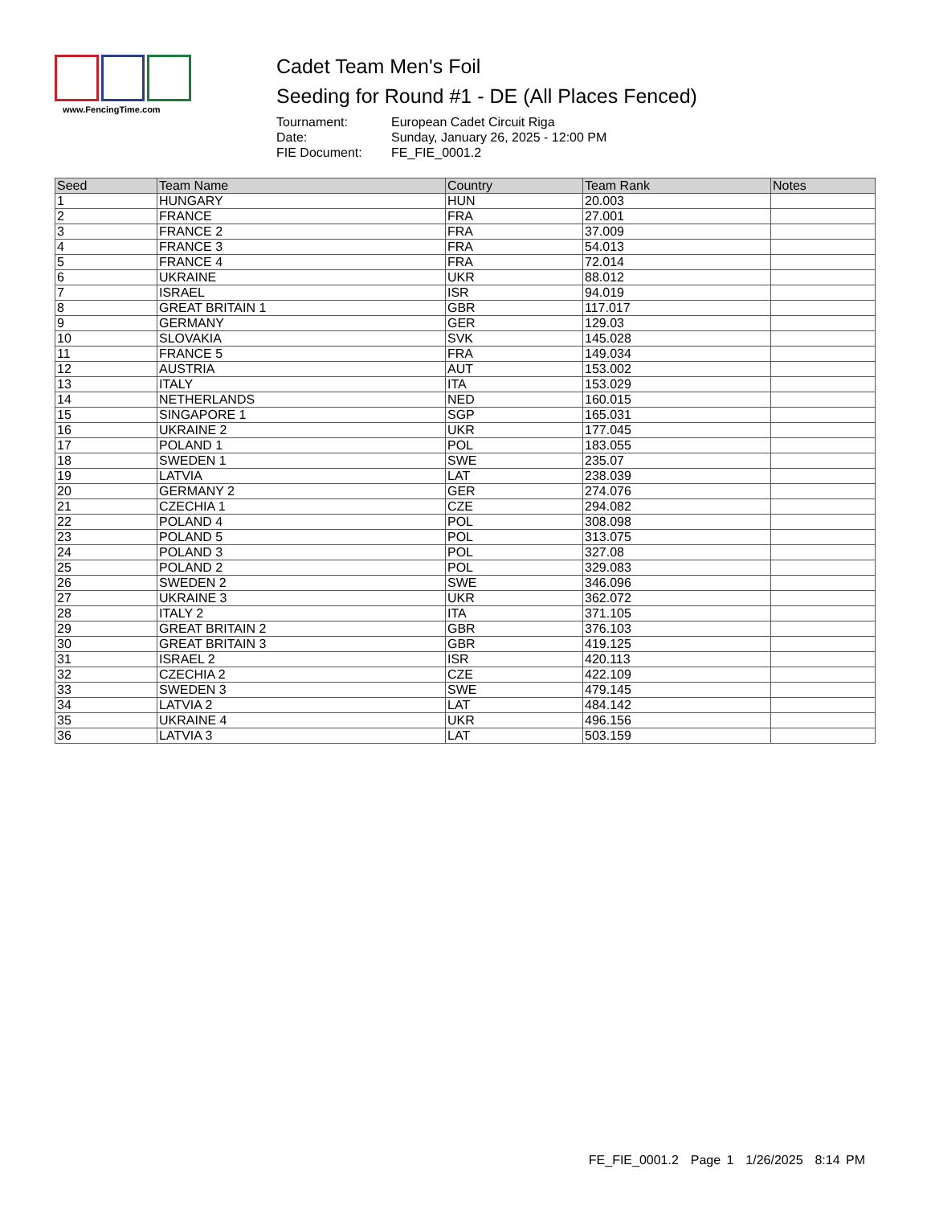www.FencingTime.com
Cadet Team Men's Foil
Seeding for Round #1 - DE (All Places Fenced)
Tournament: European Cadet Circuit Riga Date: Sunday, January 26, 2025 - 12:00 PM FIE Document: FE_FIE_0001.2
| Seed | Team Name | Country | Team Rank | Notes |
| --- | --- | --- | --- | --- |
| 1 | HUNGARY | HUN | 20.003 | |
| 2 | FRANCE | FRA | 27.001 | |
| 3 | FRANCE 2 | FRA | 37.009 | |
| 4 | FRANCE 3 | FRA | 54.013 | |
| 5 | FRANCE 4 | FRA | 72.014 | |
| 6 | UKRAINE | UKR | 88.012 | |
| 7 | ISRAEL | ISR | 94.019 | |
| 8 | GREAT BRITAIN 1 | GBR | 117.017 | |
| 9 | GERMANY | GER | 129.03 | |
| 10 | SLOVAKIA | SVK | 145.028 | |
| 11 | FRANCE 5 | FRA | 149.034 | |
| 12 | AUSTRIA | AUT | 153.002 | |
| 13 | ITALY | ITA | 153.029 | |
| 14 | NETHERLANDS | NED | 160.015 | |
| 15 | SINGAPORE 1 | SGP | 165.031 | |
| 16 | UKRAINE 2 | UKR | 177.045 | |
| 17 | POLAND 1 | POL | 183.055 | |
| 18 | SWEDEN 1 | SWE | 235.07 | |
| 19 | LATVIA | LAT | 238.039 | |
| 20 | GERMANY 2 | GER | 274.076 | |
| 21 | CZECHIA 1 | CZE | 294.082 | |
| 22 | POLAND 4 | POL | 308.098 | |
| 23 | POLAND 5 | POL | 313.075 | |
| 24 | POLAND 3 | POL | 327.08 | |
| 25 | POLAND 2 | POL | 329.083 | |
| 26 | SWEDEN 2 | SWE | 346.096 | |
| 27 | UKRAINE 3 | UKR | 362.072 | |
| 28 | ITALY 2 | ITA | 371.105 | |
| 29 | GREAT BRITAIN 2 | GBR | 376.103 | |
| 30 | GREAT BRITAIN 3 | GBR | 419.125 | |
| 31 | ISRAEL 2 | ISR | 420.113 | |
| 32 | CZECHIA 2 | CZE | 422.109 | |
| 33 | SWEDEN 3 | SWE | 479.145 | |
| 34 | LATVIA 2 | LAT | 484.142 | |
| 35 | UKRAINE 4 | UKR | 496.156 | |
| 36 | LATVIA 3 | LAT | 503.159 | |
FE_FIE_0001.2 Page 1 1/26/2025 8:14 PM